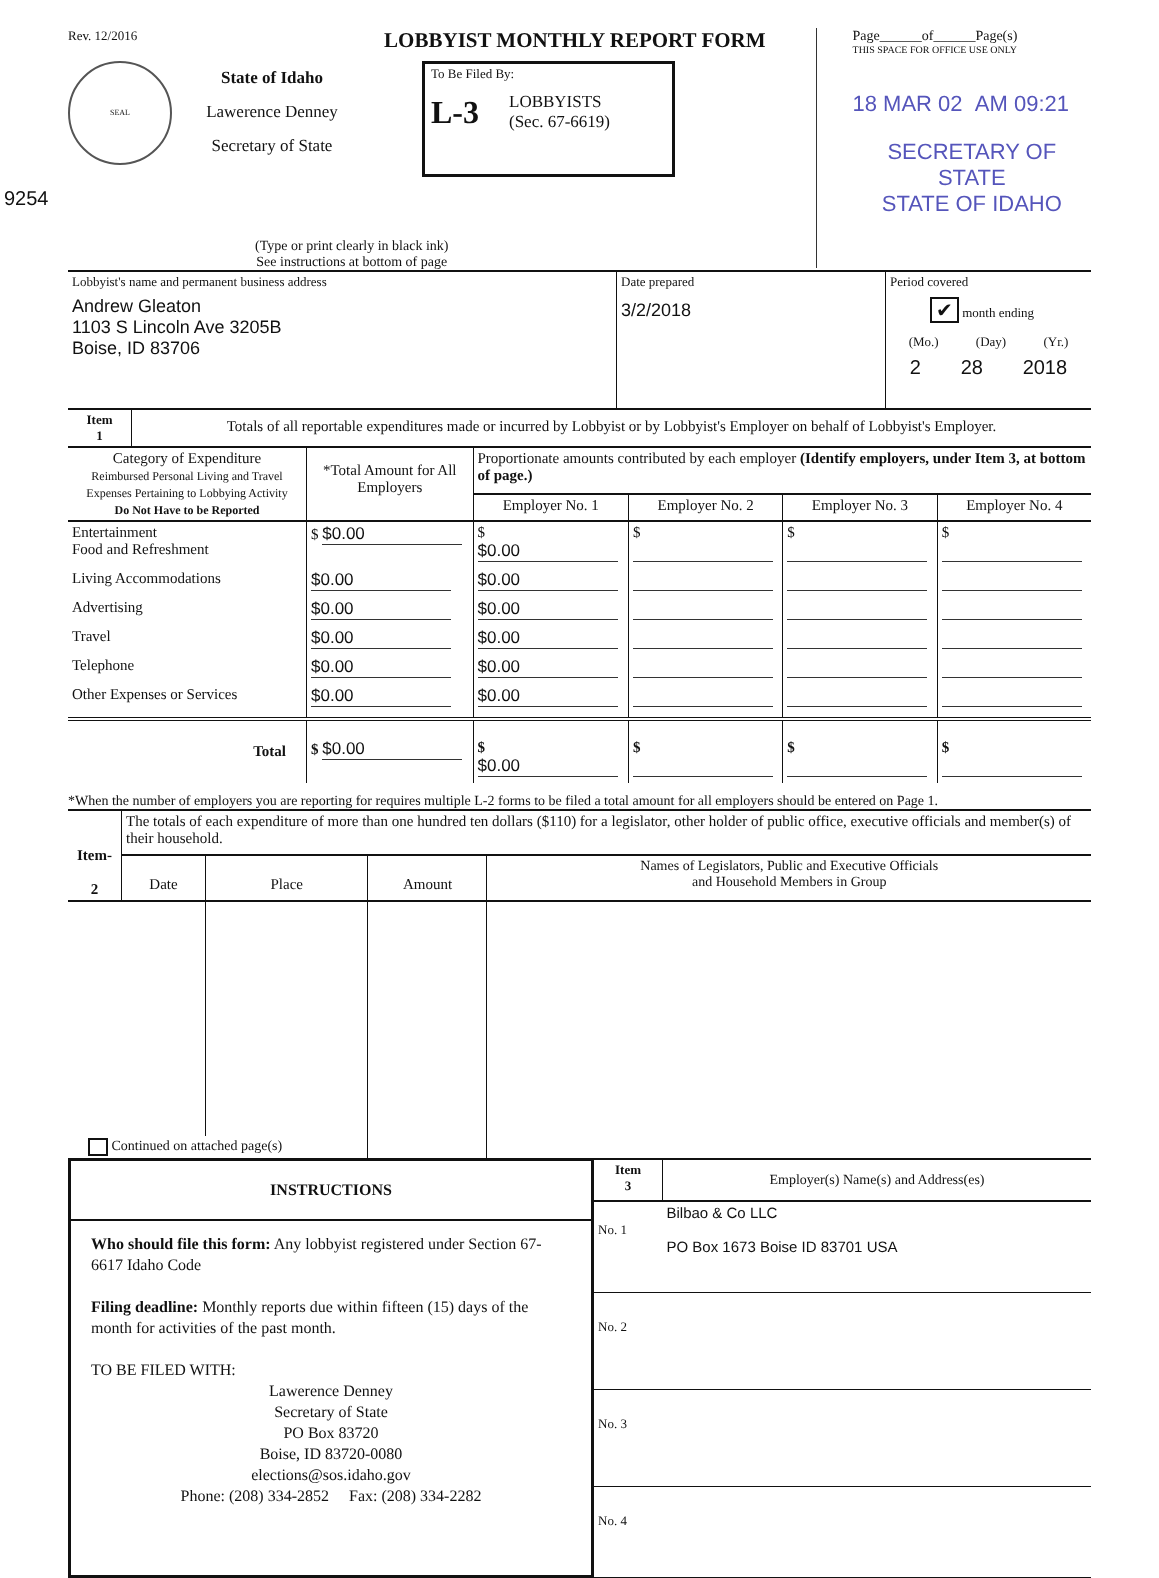Rev. 12/2016 LOBBYIST MONTHLY REPORT FORM
SEAL
State of Idaho
Lawerence Denney
Secretary of State
To Be Filed By:
L-3 LOBBYISTS
(Sec. 67-6619)
9254
(Type or print clearly in black ink)
See instructions at bottom of page
Page______of______Page(s)
THIS SPACE FOR OFFICE USE ONLY
18 MAR 02 AM 09:21
SECRETARY OF STATE
STATE OF IDAHO
| Lobbyist's name and permanent business address Andrew Gleaton 1103 S Lincoln Ave 3205B Boise, ID 83706 | Date prepared 3/2/2018 | Period covered ✔ month ending (Mo.) (Day) (Yr.) 2 28 2018 |
| Item 1 | Totals of all reportable expenditures made or incurred by Lobbyist or by Lobbyist's Employer on behalf of Lobbyist's Employer. |
| Category of Expenditure Reimbursed Personal Living and Travel Expenses Pertaining to Lobbying Activity Do Not Have to be Reported | *Total Amount for All Employers | Proportionate amounts contributed by each employer (Identify employers, under Item 3, at bottom of page.) | | | |
| --- | --- | --- | --- | --- | --- |
| | | Employer No. 1 | Employer No. 2 | Employer No. 3 | Employer No. 4 |
| Entertainment Food and Refreshment | $ $0.00 | $ $0.00 | $ | $ | $ |
| Living Accommodations | $0.00 | $0.00 | | | |
| Advertising | $0.00 | $0.00 | | | |
| Travel | $0.00 | $0.00 | | | |
| Telephone | $0.00 | $0.00 | | | |
| Other Expenses or Services | $0.00 | $0.00 | | | |
| Total | $ $0.00 | $ $0.00 | $ | $ | $ |
*When the number of employers you are reporting for requires multiple L-2 forms to be filed a total amount for all employers should be entered on Page 1.
| Item- 2 | The totals of each expenditure of more than one hundred ten dollars ($110) for a legislator, other holder of public office, executive officials and member(s) of their household. | | | |
| | Date | Place | Amount | Names of Legislators, Public and Executive Officials and Household Members in Group |
| Continued on attached page(s) | | | | |
INSTRUCTIONS
Who should file this form: Any lobbyist registered under Section 67-6617 Idaho Code
Filing deadline: Monthly reports due within fifteen (15) days of the month for activities of the past month.
TO BE FILED WITH:
Lawerence Denney
Secretary of State
PO Box 83720
Boise, ID 83720-0080
elections@sos.idaho.gov
Phone: (208) 334-2852 Fax: (208) 334-2282
| Item 3 | Employer(s) Name(s) and Address(es) |
| No. 1 | Bilbao & Co LLC PO Box 1673 Boise ID 83701 USA |
| No. 2 | |
| No. 3 | |
| No. 4 | |